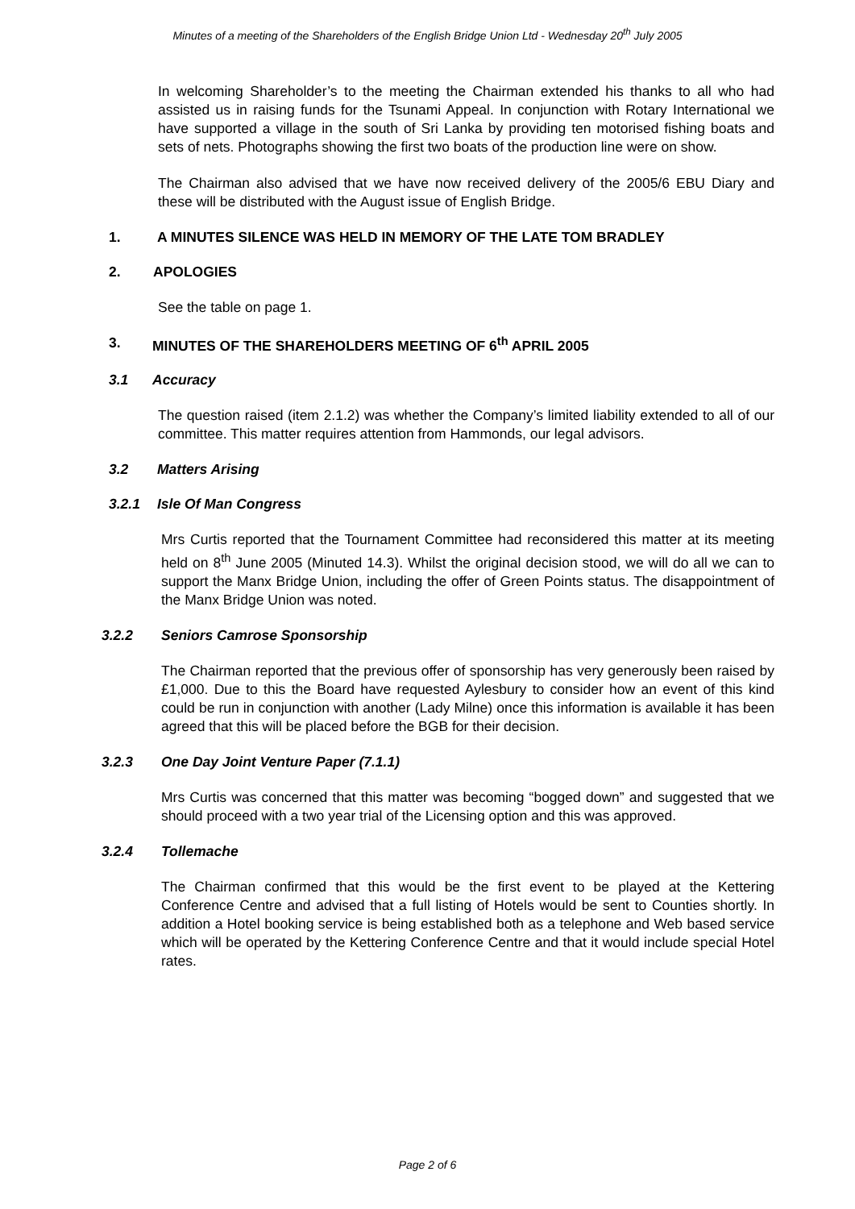Minutes of a meeting of the Shareholders of the English Bridge Union Ltd - Wednesday 20<sup>th</sup> July 2005
In welcoming Shareholder’s to the meeting the Chairman extended his thanks to all who had assisted us in raising funds for the Tsunami Appeal. In conjunction with Rotary International we have supported a village in the south of Sri Lanka by providing ten motorised fishing boats and sets of nets. Photographs showing the first two boats of the production line were on show.
The Chairman also advised that we have now received delivery of the 2005/6 EBU Diary and these will be distributed with the August issue of English Bridge.
1. A MINUTES SILENCE WAS HELD IN MEMORY OF THE LATE TOM BRADLEY
2. APOLOGIES
See the table on page 1.
3. MINUTES OF THE SHAREHOLDERS MEETING OF 6<sup>th</sup> APRIL 2005
3.1 Accuracy
The question raised (item 2.1.2) was whether the Company’s limited liability extended to all of our committee. This matter requires attention from Hammonds, our legal advisors.
3.2 Matters Arising
3.2.1 Isle Of Man Congress
Mrs Curtis reported that the Tournament Committee had reconsidered this matter at its meeting held on 8<sup>th</sup> June 2005 (Minuted 14.3). Whilst the original decision stood, we will do all we can to support the Manx Bridge Union, including the offer of Green Points status. The disappointment of the Manx Bridge Union was noted.
3.2.2 Seniors Camrose Sponsorship
The Chairman reported that the previous offer of sponsorship has very generously been raised by £1,000. Due to this the Board have requested Aylesbury to consider how an event of this kind could be run in conjunction with another (Lady Milne) once this information is available it has been agreed that this will be placed before the BGB for their decision.
3.2.3 One Day Joint Venture Paper (7.1.1)
Mrs Curtis was concerned that this matter was becoming “bogged down” and suggested that we should proceed with a two year trial of the Licensing option and this was approved.
3.2.4 Tollemache
The Chairman confirmed that this would be the first event to be played at the Kettering Conference Centre and advised that a full listing of Hotels would be sent to Counties shortly. In addition a Hotel booking service is being established both as a telephone and Web based service which will be operated by the Kettering Conference Centre and that it would include special Hotel rates.
Page 2 of 6